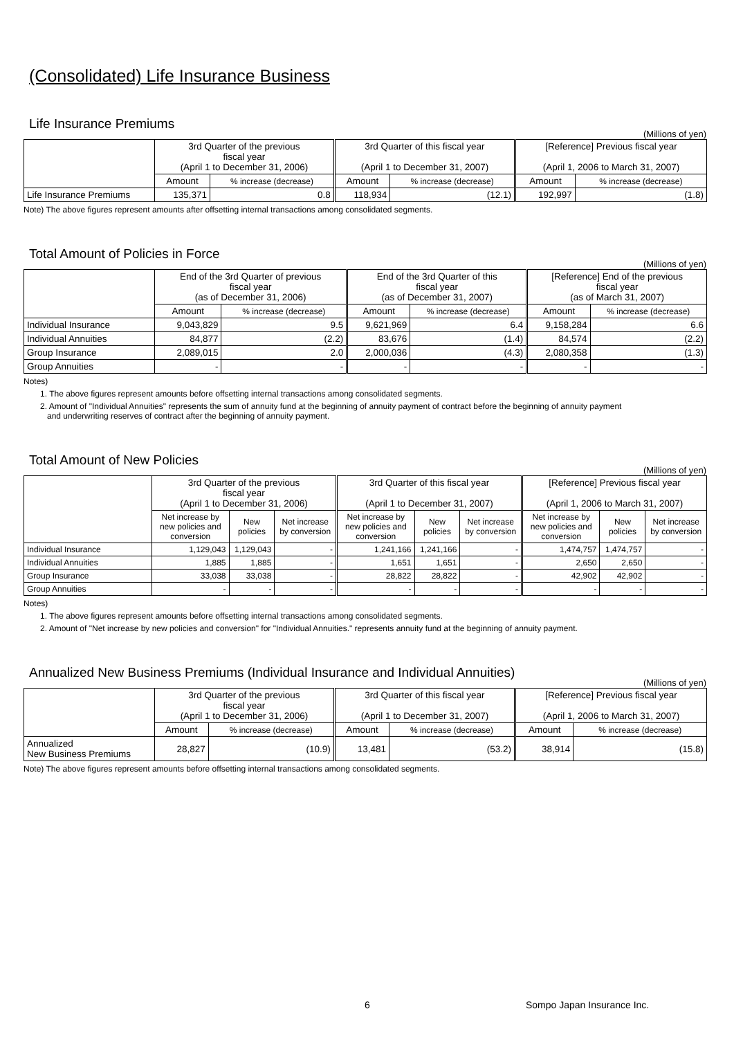(Consolidated) Life Insurance Business
Life Insurance Premiums
(Millions of yen)
| | 3rd Quarter of the previous fiscal year (April 1 to December 31, 2006) | | 3rd Quarter of this fiscal year (April 1 to December 31, 2007) | | [Reference] Previous fiscal year (April 1, 2006 to March 31, 2007) | |
| --- | --- | --- | --- | --- | --- | --- |
| | Amount | % increase (decrease) | Amount | % increase (decrease) | Amount | % increase (decrease) |
| Life Insurance Premiums | 135,371 | 0.8 | 118,934 | (12.1) | 192,997 | (1.8) |
Note) The above figures represent amounts after offsetting internal transactions among consolidated segments.
Total Amount of Policies in Force
(Millions of yen)
| | End of the 3rd Quarter of previous fiscal year (as of December 31, 2006) | | End of the 3rd Quarter of this fiscal year (as of December 31, 2007) | | [Reference] End of the previous fiscal year (as of March 31, 2007) | |
| --- | --- | --- | --- | --- | --- | --- |
| | Amount | % increase (decrease) | Amount | % increase (decrease) | Amount | % increase (decrease) |
| Individual Insurance | 9,043,829 | 9.5 | 9,621,969 | 6.4 | 9,158,284 | 6.6 |
| Individual Annuities | 84,877 | (2.2) | 83,676 | (1.4) | 84,574 | (2.2) |
| Group Insurance | 2,089,015 | 2.0 | 2,000,036 | (4.3) | 2,080,358 | (1.3) |
| Group Annuities | - | - | - | - | - | - |
Notes)
1. The above figures represent amounts before offsetting internal transactions among consolidated segments.
2. Amount of "Individual Annuities" represents the sum of annuity fund at the beginning of annuity payment of contract before the beginning of annuity payment
and underwriting reserves of contract after the beginning of annuity payment.
Total Amount of New Policies
(Millions of yen)
| | 3rd Quarter of the previous fiscal year (April 1 to December 31, 2006) | | | 3rd Quarter of this fiscal year (April 1 to December 31, 2007) | | | [Reference] Previous fiscal year (April 1, 2006 to March 31, 2007) | | |
| --- | --- | --- | --- | --- | --- | --- | --- | --- | --- |
| | Net increase by new policies and conversion | New policies | Net increase by conversion | Net increase by new policies and conversion | New policies | Net increase by conversion | Net increase by new policies and conversion | New policies | Net increase by conversion |
| Individual Insurance | 1,129,043 | 1,129,043 | - | 1,241,166 | 1,241,166 | - | 1,474,757 | 1,474,757 | - |
| Individual Annuities | 1,885 | 1,885 | - | 1,651 | 1,651 | - | 2,650 | 2,650 | - |
| Group Insurance | 33,038 | 33,038 | - | 28,822 | 28,822 | - | 42,902 | 42,902 | - |
| Group Annuities | - | - | - | - | - | - | - | - | - |
Notes)
1. The above figures represent amounts before offsetting internal transactions among consolidated segments.
2. Amount of "Net increase by new policies and conversion" for "Individual Annuities." represents annuity fund at the beginning of annuity payment.
Annualized New Business Premiums (Individual Insurance and Individual Annuities)
(Millions of yen)
| | 3rd Quarter of the previous fiscal year (April 1 to December 31, 2006) | | 3rd Quarter of this fiscal year (April 1 to December 31, 2007) | | [Reference] Previous fiscal year (April 1, 2006 to March 31, 2007) | |
| --- | --- | --- | --- | --- | --- | --- |
| | Amount | % increase (decrease) | Amount | % increase (decrease) | Amount | % increase (decrease) |
| Annualized New Business Premiums | 28,827 | (10.9) | 13,481 | (53.2) | 38,914 | (15.8) |
Note) The above figures represent amounts before offsetting internal transactions among consolidated segments.
6 Sompo Japan Insurance Inc.